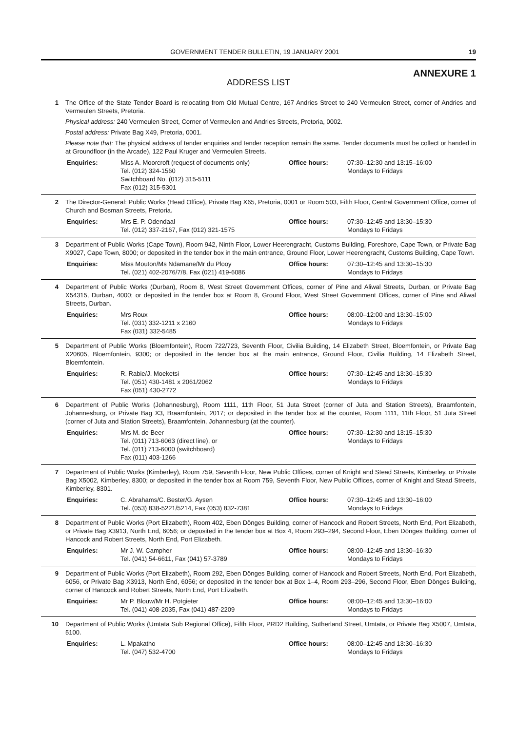GOVERNMENT TENDER BULLETIN, 19 JANUARY 2001 19
ANNEXURE 1
ADDRESS LIST
1 The Office of the State Tender Board is relocating from Old Mutual Centre, 167 Andries Street to 240 Vermeulen Street, corner of Andries and Vermeulen Streets, Pretoria.
Physical address: 240 Vermeulen Street, Corner of Vermeulen and Andries Streets, Pretoria, 0002.
Postal address: Private Bag X49, Pretoria, 0001.
Please note that: The physical address of tender enquiries and tender reception remain the same. Tender documents must be collect or handed in at Groundfloor (in the Arcade), 122 Paul Kruger and Vermeulen Streets.
Enquiries: Miss A. Moorcroft (request of documents only)
Tel. (012) 324-1560
Switchboard No. (012) 315-5111
Fax (012) 315-5301
Office hours: 07:30–12:30 and 13:15–16:00
Mondays to Fridays
2 The Director-General: Public Works (Head Office), Private Bag X65, Pretoria, 0001 or Room 503, Fifth Floor, Central Government Office, corner of Church and Bosman Streets, Pretoria.
Enquiries: Mrs E. P. Odendaal
Tel. (012) 337-2167, Fax (012) 321-1575
Office hours: 07:30–12:45 and 13:30–15:30
Mondays to Fridays
3 Department of Public Works (Cape Town), Room 942, Ninth Floor, Lower Heerengracht, Customs Building, Foreshore, Cape Town, or Private Bag X9027, Cape Town, 8000; or deposited in the tender box in the main entrance, Ground Floor, Lower Heerengracht, Customs Building, Cape Town.
Enquiries: Miss Mouton/Ms Ndamane/Mr du Plooy
Tel. (021) 402-2076/7/8, Fax (021) 419-6086
Office hours: 07:30–12:45 and 13:30–15:30
Mondays to Fridays
4 Department of Public Works (Durban), Room 8, West Street Government Offices, corner of Pine and Aliwal Streets, Durban, or Private Bag X54315, Durban, 4000; or deposited in the tender box at Room 8, Ground Floor, West Street Government Offices, corner of Pine and Aliwal Streets, Durban.
Enquiries: Mrs Roux
Tel. (031) 332-1211 x 2160
Fax (031) 332-5485
Office hours: 08:00–12:00 and 13:30–15:00
Mondays to Fridays
5 Department of Public Works (Bloemfontein), Room 722/723, Seventh Floor, Civilia Building, 14 Elizabeth Street, Bloemfontein, or Private Bag X20605, Bloemfontein, 9300; or deposited in the tender box at the main entrance, Ground Floor, Civilia Building, 14 Elizabeth Street, Bloemfontein.
Enquiries: R. Rabie/J. Moeketsi
Tel. (051) 430-1481 x 2061/2062
Fax (051) 430-2772
Office hours: 07:30–12:45 and 13:30–15:30
Mondays to Fridays
6 Department of Public Works (Johannesburg), Room 1111, 11th Floor, 51 Juta Street (corner of Juta and Station Streets), Braamfontein, Johannesburg, or Private Bag X3, Braamfontein, 2017; or deposited in the tender box at the counter, Room 1111, 11th Floor, 51 Juta Street (corner of Juta and Station Streets), Braamfontein, Johannesburg (at the counter).
Enquiries: Mrs M. de Beer
Tel. (011) 713-6063 (direct line), or
Tel. (011) 713-6000 (switchboard)
Fax (011) 403-1266
Office hours: 07:30–12:30 and 13:15–15:30
Mondays to Fridays
7 Department of Public Works (Kimberley), Room 759, Seventh Floor, New Public Offices, corner of Knight and Stead Streets, Kimberley, or Private Bag X5002, Kimberley, 8300; or deposited in the tender box at Room 759, Seventh Floor, New Public Offices, corner of Knight and Stead Streets, Kimberley, 8301.
Enquiries: C. Abrahams/C. Bester/G. Aysen
Tel. (053) 838-5221/5214, Fax (053) 832-7381
Office hours: 07:30–12:45 and 13:30–16:00
Mondays to Fridays
8 Department of Public Works (Port Elizabeth), Room 402, Eben Dönges Building, corner of Hancock and Robert Streets, North End, Port Elizabeth, or Private Bag X3913, North End, 6056; or deposited in the tender box at Box 4, Room 293–294, Second Floor, Eben Dönges Building, corner of Hancock and Robert Streets, North End, Port Elizabeth.
Enquiries: Mr J. W. Campher
Tel. (041) 54-6611, Fax (041) 57-3789
Office hours: 08:00–12:45 and 13:30–16:30
Mondays to Fridays
9 Department of Public Works (Port Elizabeth), Room 292, Eben Dönges Building, corner of Hancock and Robert Streets, North End, Port Elizabeth, 6056, or Private Bag X3913, North End, 6056; or deposited in the tender box at Box 1–4, Room 293–296, Second Floor, Eben Dönges Building, corner of Hancock and Robert Streets, North End, Port Elizabeth.
Enquiries: Mr P. Blouw/Mr H. Potgieter
Tel. (041) 408-2035, Fax (041) 487-2209
Office hours: 08:00–12:45 and 13:30–16:00
Mondays to Fridays
10 Department of Public Works (Umtata Sub Regional Office), Fifth Floor, PRD2 Building, Sutherland Street, Umtata, or Private Bag X5007, Umtata, 5100.
Enquiries: L. Mpakatho
Tel. (047) 532-4700
Office hours: 08:00–12:45 and 13:30–16:30
Mondays to Fridays